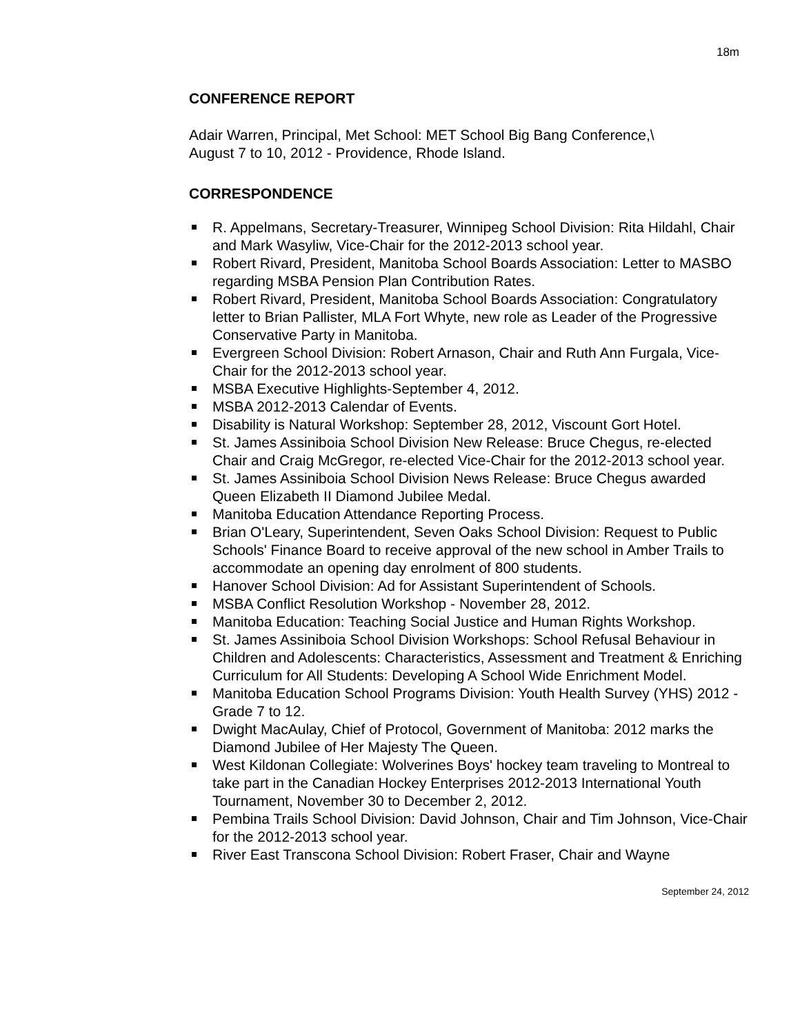18m
CONFERENCE REPORT
Adair Warren, Principal, Met School: MET School Big Bang Conference,\
August 7 to 10, 2012 - Providence, Rhode Island.
CORRESPONDENCE
R. Appelmans, Secretary-Treasurer, Winnipeg School Division: Rita Hildahl, Chair and Mark Wasyliw, Vice-Chair for the 2012-2013 school year.
Robert Rivard, President, Manitoba School Boards Association: Letter to MASBO regarding MSBA Pension Plan Contribution Rates.
Robert Rivard, President, Manitoba School Boards Association: Congratulatory letter to Brian Pallister, MLA Fort Whyte, new role as Leader of the Progressive Conservative Party in Manitoba.
Evergreen School Division: Robert Arnason, Chair and Ruth Ann Furgala, Vice-Chair for the 2012-2013 school year.
MSBA Executive Highlights-September 4, 2012.
MSBA 2012-2013 Calendar of Events.
Disability is Natural Workshop: September 28, 2012, Viscount Gort Hotel.
St. James Assiniboia School Division New Release: Bruce Chegus, re-elected Chair and Craig McGregor, re-elected Vice-Chair for the 2012-2013 school year.
St. James Assiniboia School Division News Release: Bruce Chegus awarded Queen Elizabeth II Diamond Jubilee Medal.
Manitoba Education Attendance Reporting Process.
Brian O'Leary, Superintendent, Seven Oaks School Division: Request to Public Schools' Finance Board to receive approval of the new school in Amber Trails to accommodate an opening day enrolment of 800 students.
Hanover School Division: Ad for Assistant Superintendent of Schools.
MSBA Conflict Resolution Workshop - November 28, 2012.
Manitoba Education: Teaching Social Justice and Human Rights Workshop.
St. James Assiniboia School Division Workshops: School Refusal Behaviour in Children and Adolescents: Characteristics, Assessment and Treatment & Enriching Curriculum for All Students: Developing A School Wide Enrichment Model.
Manitoba Education School Programs Division: Youth Health Survey (YHS) 2012 - Grade 7 to 12.
Dwight MacAulay, Chief of Protocol, Government of Manitoba: 2012 marks the Diamond Jubilee of Her Majesty The Queen.
West Kildonan Collegiate: Wolverines Boys' hockey team traveling to Montreal to take part in the Canadian Hockey Enterprises 2012-2013 International Youth Tournament, November 30 to December 2, 2012.
Pembina Trails School Division: David Johnson, Chair and Tim Johnson, Vice-Chair for the 2012-2013 school year.
River East Transcona School Division: Robert Fraser, Chair and Wayne
September 24, 2012